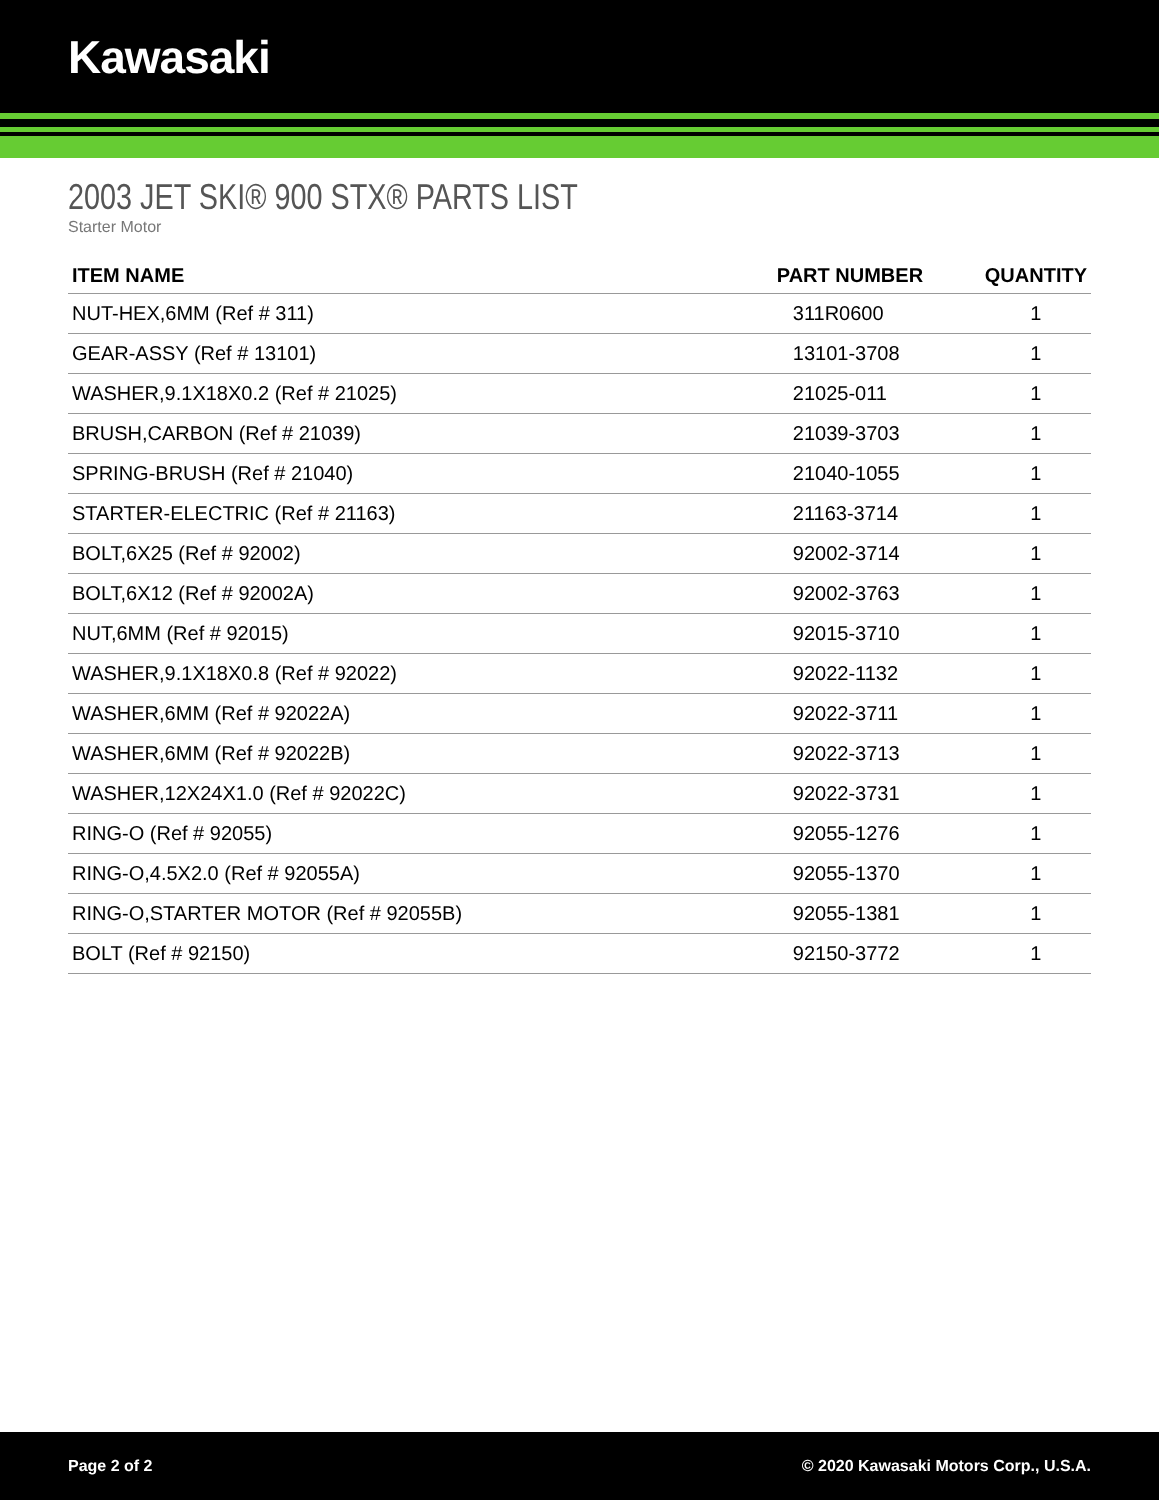Kawasaki
2003 JET SKI® 900 STX® PARTS LIST
Starter Motor
| ITEM NAME | PART NUMBER | QUANTITY |
| --- | --- | --- |
| NUT-HEX,6MM (Ref # 311) | 311R0600 | 1 |
| GEAR-ASSY (Ref # 13101) | 13101-3708 | 1 |
| WASHER,9.1X18X0.2 (Ref # 21025) | 21025-011 | 1 |
| BRUSH,CARBON (Ref # 21039) | 21039-3703 | 1 |
| SPRING-BRUSH (Ref # 21040) | 21040-1055 | 1 |
| STARTER-ELECTRIC (Ref # 21163) | 21163-3714 | 1 |
| BOLT,6X25 (Ref # 92002) | 92002-3714 | 1 |
| BOLT,6X12 (Ref # 92002A) | 92002-3763 | 1 |
| NUT,6MM (Ref # 92015) | 92015-3710 | 1 |
| WASHER,9.1X18X0.8 (Ref # 92022) | 92022-1132 | 1 |
| WASHER,6MM (Ref # 92022A) | 92022-3711 | 1 |
| WASHER,6MM (Ref # 92022B) | 92022-3713 | 1 |
| WASHER,12X24X1.0 (Ref # 92022C) | 92022-3731 | 1 |
| RING-O (Ref # 92055) | 92055-1276 | 1 |
| RING-O,4.5X2.0 (Ref # 92055A) | 92055-1370 | 1 |
| RING-O,STARTER MOTOR (Ref # 92055B) | 92055-1381 | 1 |
| BOLT (Ref # 92150) | 92150-3772 | 1 |
Page 2 of 2 © 2020 Kawasaki Motors Corp., U.S.A.